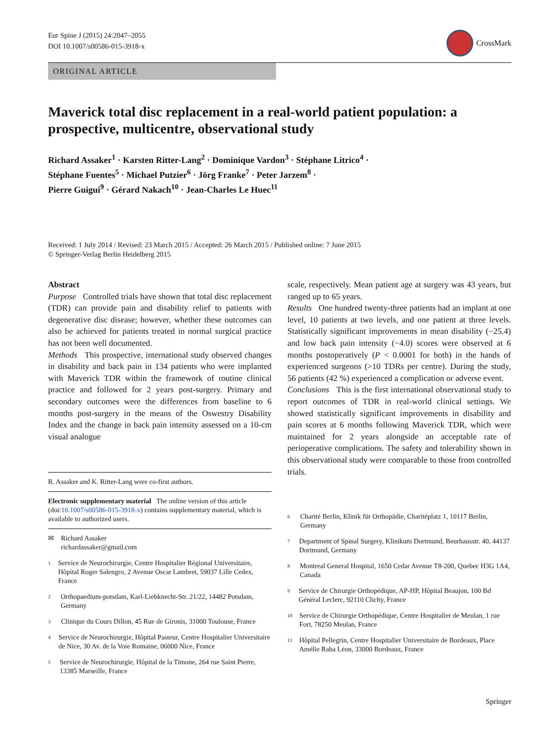Eur Spine J (2015) 24:2047–2055
DOI 10.1007/s00586-015-3918-x
CrossMark
ORIGINAL ARTICLE
Maverick total disc replacement in a real-world patient population: a prospective, multicentre, observational study
Richard Assaker<sup>1</sup> · Karsten Ritter-Lang<sup>2</sup> · Dominique Vardon<sup>3</sup> · Stéphane Litrico<sup>4</sup> ·
Stéphane Fuentes<sup>5</sup> · Michael Putzier<sup>6</sup> · Jörg Franke<sup>7</sup> · Peter Jarzem<sup>8</sup> ·
Pierre Guigui<sup>9</sup> · Gérard Nakach<sup>10</sup> · Jean-Charles Le Huec<sup>11</sup>
Received: 1 July 2014 / Revised: 23 March 2015 / Accepted: 26 March 2015 / Published online: 7 June 2015
© Springer-Verlag Berlin Heidelberg 2015
Abstract
Purpose Controlled trials have shown that total disc replacement (TDR) can provide pain and disability relief to patients with degenerative disc disease; however, whether these outcomes can also be achieved for patients treated in normal surgical practice has not been well documented.
Methods This prospective, international study observed changes in disability and back pain in 134 patients who were implanted with Maverick TDR within the framework of routine clinical practice and followed for 2 years post-surgery. Primary and secondary outcomes were the differences from baseline to 6 months post-surgery in the means of the Oswestry Disability Index and the change in back pain intensity assessed on a 10-cm visual analogue
R. Assaker and K. Ritter-Lang were co-first authors.
Electronic supplementary material The online version of this article (doi:10.1007/s00586-015-3918-x) contains supplementary material, which is available to authorized users.
✉ Richard Assaker
richardassaker@gmail.com
<sup>1</sup> Service de Neurochirurgie, Centre Hospitalier Régional Universitaire, Hôpital Roger Salengro, 2 Avenue Oscar Lambret, 59037 Lille Cedex, France
<sup>2</sup> Orthopaedium-potsdam, Karl-Liebknecht-Str. 21/22, 14482 Potsdam, Germany
<sup>3</sup> Clinique du Cours Dillon, 45 Rue de Gironis, 31000 Toulouse, France
<sup>4</sup> Service de Neurochirurgie, Hôpital Pasteur, Centre Hospitalier Universitaire de Nice, 30 Av. de la Voie Romaine, 06000 Nice, France
<sup>5</sup> Service de Neurochirurgie, Hôpital de la Timone, 264 rue Saint Pierre, 13385 Marseille, France
scale, respectively. Mean patient age at surgery was 43 years, but ranged up to 65 years.
Results One hundred twenty-three patients had an implant at one level, 10 patients at two levels, and one patient at three levels. Statistically significant improvements in mean disability (−25.4) and low back pain intensity (−4.0) scores were observed at 6 months postoperatively (P < 0.0001 for both) in the hands of experienced surgeons (>10 TDRs per centre). During the study, 56 patients (42 %) experienced a complication or adverse event.
Conclusions This is the first international observational study to report outcomes of TDR in real-world clinical settings. We showed statistically significant improvements in disability and pain scores at 6 months following Maverick TDR, which were maintained for 2 years alongside an acceptable rate of perioperative complications. The safety and tolerability shown in this observational study were comparable to those from controlled trials.
<sup>6</sup> Charité Berlin, Klinik für Orthopädie, Charitéplatz 1, 10117 Berlin, Germany
<sup>7</sup> Department of Spinal Surgery, Klinikum Dortmund, Beurhausstr. 40, 44137 Dortmund, Germany
<sup>8</sup> Montreal General Hospital, 1650 Cedar Avenue T8-200, Quebec H3G 1A4, Canada
<sup>9</sup> Service de Chirurgie Orthopédique, AP-HP, Hôpital Beaujon, 100 Bd Général Leclerc, 92110 Clichy, France
<sup>10</sup> Service de Chirurgie Orthopédique, Centre Hospitalier de Meulan, 1 rue Fort, 78250 Meulan, France
<sup>11</sup> Hôpital Pellegrin, Centre Hospitalier Universitaire de Bordeaux, Place Amélie Raba Léon, 33000 Bordeaux, France
Springer